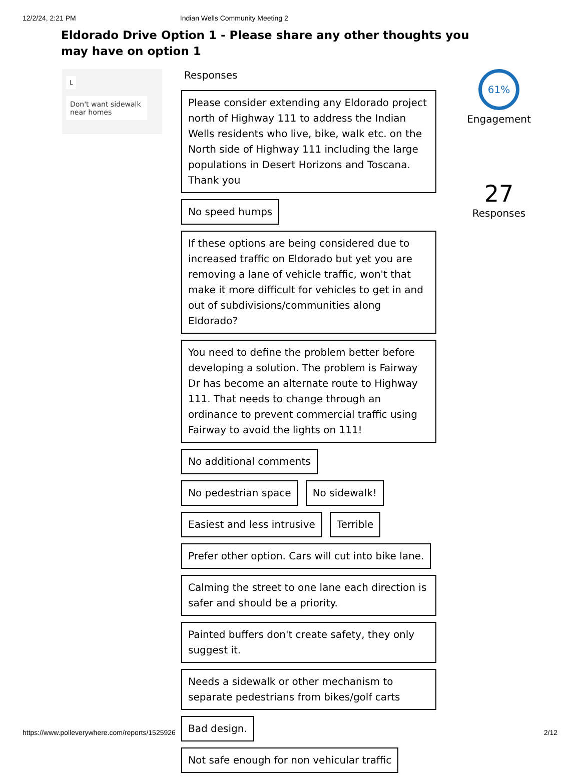12/2/24, 2:21 PM Indian Wells Community Meeting 2
Eldorado Drive Option 1 - Please share any other thoughts you may have on option 1
L
Don't want sidewalk near homes
Responses
Please consider extending any Eldorado project north of Highway 111 to address the Indian Wells residents who live, bike, walk etc. on the North side of Highway 111 including the large populations in Desert Horizons and Toscana. Thank you
No speed humps
If these options are being considered due to increased traffic on Eldorado but yet you are removing a lane of vehicle traffic, won't that make it more difficult for vehicles to get in and out of subdivisions/communities along Eldorado?
You need to define the problem better before developing a solution. The problem is Fairway Dr has become an alternate route to Highway 111. That needs to change through an ordinance to prevent commercial traffic using Fairway to avoid the lights on 111!
No additional comments No pedestrian space No sidewalk! Easiest and less intrusive Terrible
Prefer other option. Cars will cut into bike lane.
Calming the street to one lane each direction is safer and should be a priority.
Painted buffers don't create safety, they only suggest it.
Needs a sidewalk or other mechanism to separate pedestrians from bikes/golf carts
Bad design.
Not safe enough for non vehicular traffic
61%
Engagement
27
Responses
https://www.polleverywhere.com/reports/1525926 2/12